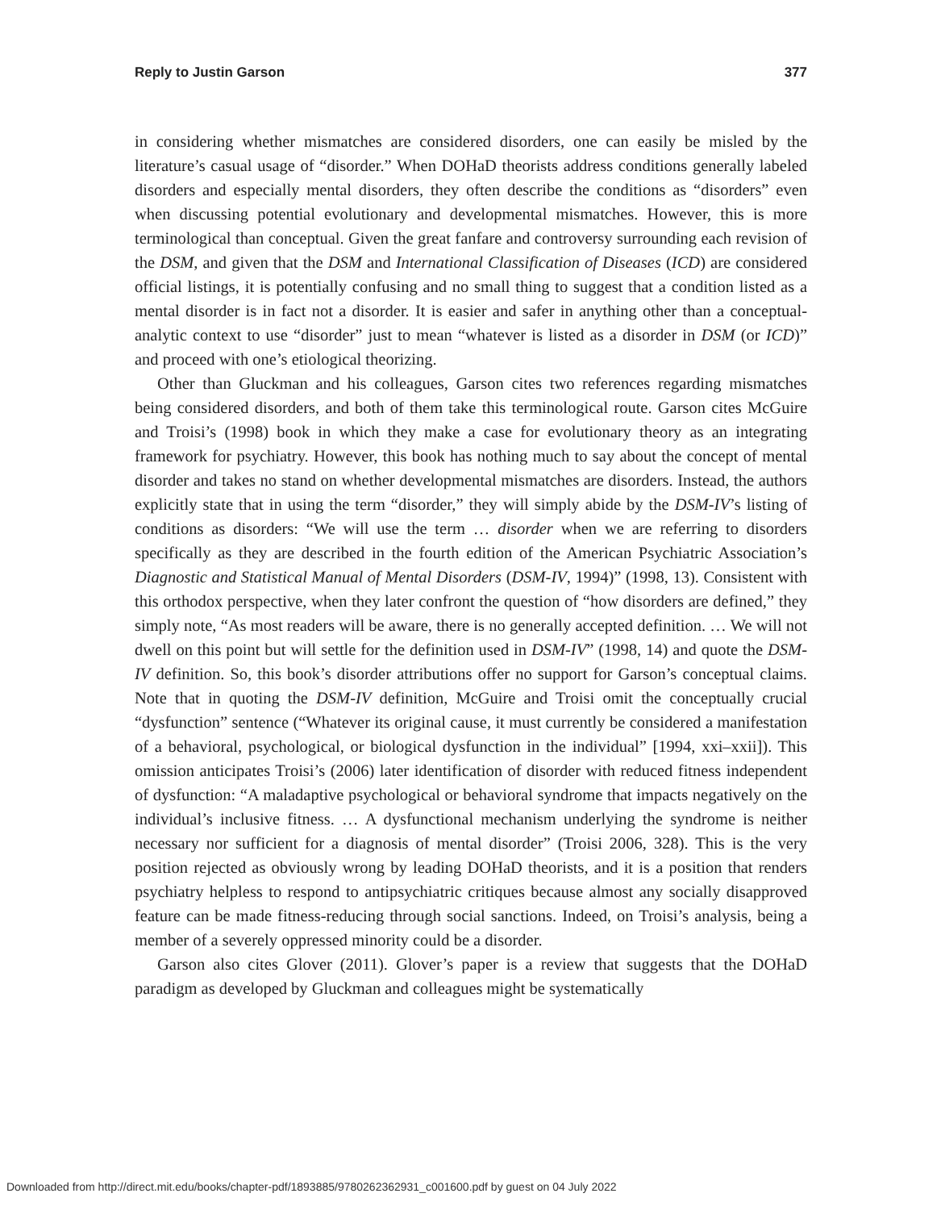Reply to Justin Garson 377
in considering whether mismatches are considered disorders, one can easily be misled by the literature’s casual usage of “disorder.” When DOHaD theorists address conditions generally labeled disorders and especially mental disorders, they often describe the conditions as “disorders” even when discussing potential evolutionary and developmental mismatches. However, this is more terminological than conceptual. Given the great fanfare and controversy surrounding each revision of the DSM, and given that the DSM and International Classification of Diseases (ICD) are considered official listings, it is potentially confusing and no small thing to suggest that a condition listed as a mental disorder is in fact not a disorder. It is easier and safer in anything other than a conceptual-analytic context to use “disorder” just to mean “whatever is listed as a disorder in DSM (or ICD)” and proceed with one’s etiological theorizing.
Other than Gluckman and his colleagues, Garson cites two references regarding mismatches being considered disorders, and both of them take this terminological route. Garson cites McGuire and Troisi’s (1998) book in which they make a case for evolutionary theory as an integrating framework for psychiatry. However, this book has nothing much to say about the concept of mental disorder and takes no stand on whether developmental mismatches are disorders. Instead, the authors explicitly state that in using the term “disorder,” they will simply abide by the DSM-IV’s listing of conditions as disorders: “We will use the term … disorder when we are referring to disorders specifically as they are described in the fourth edition of the American Psychiatric Association’s Diagnostic and Statistical Manual of Mental Disorders (DSM-IV, 1994)” (1998, 13). Consistent with this orthodox perspective, when they later confront the question of “how disorders are defined,” they simply note, “As most readers will be aware, there is no generally accepted definition. … We will not dwell on this point but will settle for the definition used in DSM-IV” (1998, 14) and quote the DSM-IV definition. So, this book’s disorder attributions offer no support for Garson’s conceptual claims. Note that in quoting the DSM-IV definition, McGuire and Troisi omit the conceptually crucial “dysfunction” sentence (“Whatever its original cause, it must currently be considered a manifestation of a behavioral, psychological, or biological dysfunction in the individual” [1994, xxi–xxii]). This omission anticipates Troisi’s (2006) later identification of disorder with reduced fitness independent of dysfunction: “A maladaptive psychological or behavioral syndrome that impacts negatively on the individual’s inclusive fitness. … A dysfunctional mechanism underlying the syndrome is neither necessary nor sufficient for a diagnosis of mental disorder” (Troisi 2006, 328). This is the very position rejected as obviously wrong by leading DOHaD theorists, and it is a position that renders psychiatry helpless to respond to antipsychiatric critiques because almost any socially disapproved feature can be made fitness-reducing through social sanctions. Indeed, on Troisi’s analysis, being a member of a severely oppressed minority could be a disorder.
Garson also cites Glover (2011). Glover’s paper is a review that suggests that the DOHaD paradigm as developed by Gluckman and colleagues might be systematically
Downloaded from http://direct.mit.edu/books/chapter-pdf/1893885/9780262362931_c001600.pdf by guest on 04 July 2022